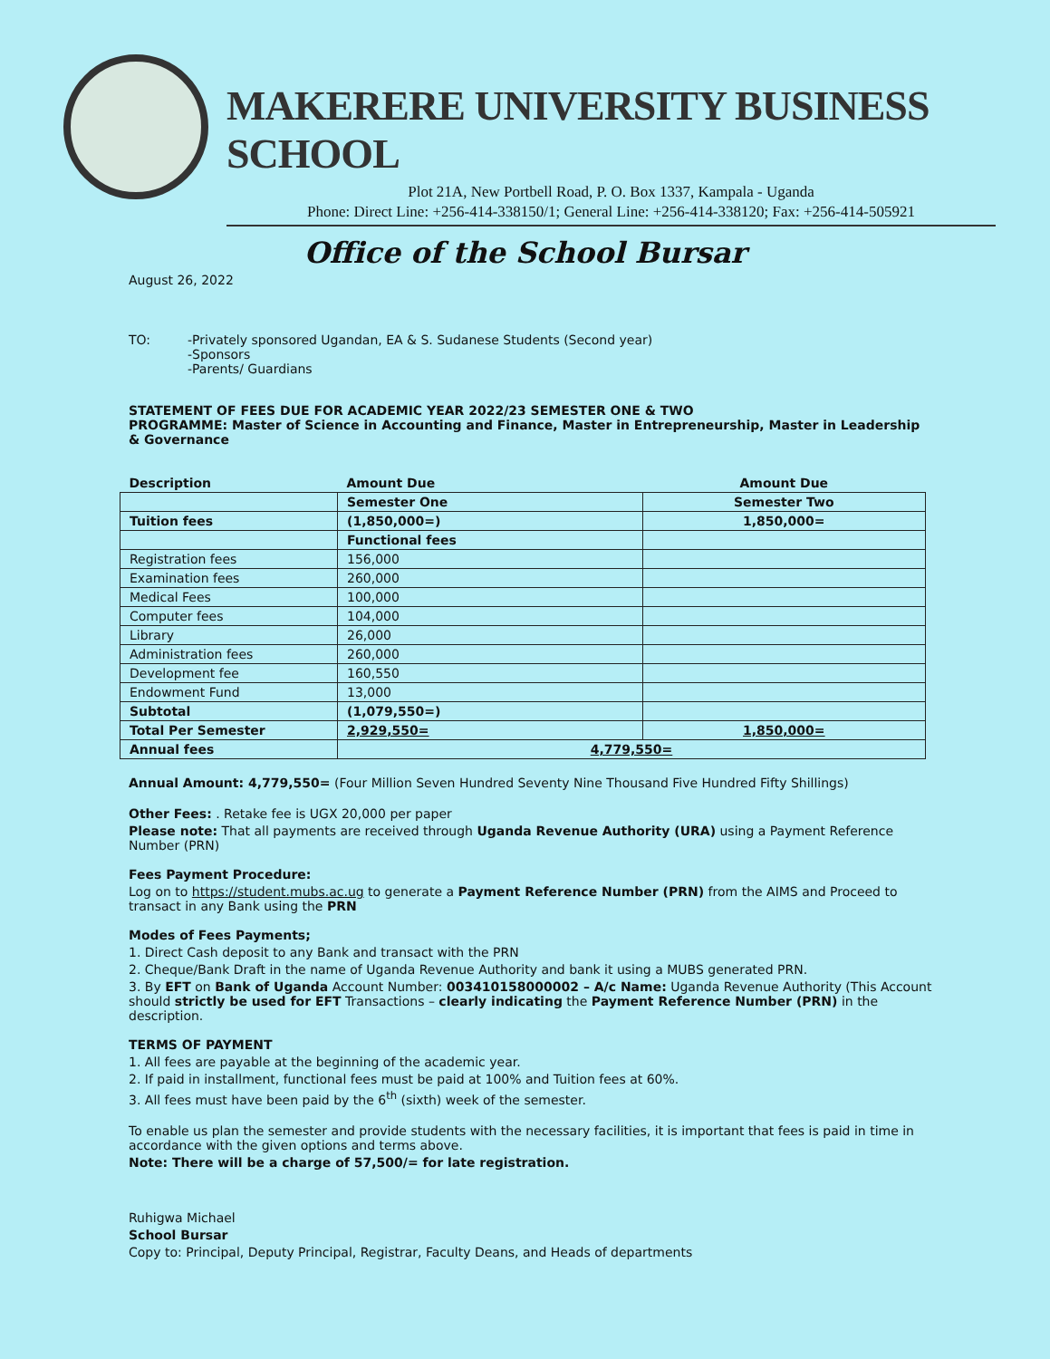MAKERERE UNIVERSITY BUSINESS SCHOOL
Plot 21A, New Portbell Road, P. O. Box 1337, Kampala - Uganda
Phone: Direct Line: +256-414-338150/1; General Line: +256-414-338120; Fax: +256-414-505921
Office of the School Bursar
August 26, 2022
TO: -Privately sponsored Ugandan, EA & S. Sudanese Students (Second year)
-Sponsors
-Parents/ Guardians
STATEMENT OF FEES DUE FOR ACADEMIC YEAR 2022/23 SEMESTER ONE & TWO
PROGRAMME: Master of Science in Accounting and Finance, Master in Entrepreneurship, Master in Leadership & Governance
| Description | Amount Due | Amount Due |
| | Semester One | Semester Two |
| Tuition fees | (1,850,000=) | 1,850,000= |
| | Functional fees | |
| Registration fees | 156,000 | |
| Examination fees | 260,000 | |
| Medical Fees | 100,000 | |
| Computer fees | 104,000 | |
| Library | 26,000 | |
| Administration fees | 260,000 | |
| Development fee | 160,550 | |
| Endowment Fund | 13,000 | |
| Subtotal | (1,079,550=) | |
| Total Per Semester | 2,929,550= | 1,850,000= |
| Annual fees | 4,779,550= | |
Annual Amount: 4,779,550= (Four Million Seven Hundred Seventy Nine Thousand Five Hundred Fifty Shillings)
Other Fees: . Retake fee is UGX 20,000 per paper
Please note: That all payments are received through Uganda Revenue Authority (URA) using a Payment Reference Number (PRN)
Fees Payment Procedure:
Log on to https://student.mubs.ac.ug to generate a Payment Reference Number (PRN) from the AIMS and Proceed to transact in any Bank using the PRN
Modes of Fees Payments;
1. Direct Cash deposit to any Bank and transact with the PRN
2. Cheque/Bank Draft in the name of Uganda Revenue Authority and bank it using a MUBS generated PRN.
3. By EFT on Bank of Uganda Account Number: 003410158000002 – A/c Name: Uganda Revenue Authority (This Account should strictly be used for EFT Transactions – clearly indicating the Payment Reference Number (PRN) in the description.
TERMS OF PAYMENT
1. All fees are payable at the beginning of the academic year.
2. If paid in installment, functional fees must be paid at 100% and Tuition fees at 60%.
3. All fees must have been paid by the 6<sup>th</sup> (sixth) week of the semester.
To enable us plan the semester and provide students with the necessary facilities, it is important that fees is paid in time in accordance with the given options and terms above.
Note: There will be a charge of 57,500/= for late registration.
Ruhigwa Michael
School Bursar
Copy to: Principal, Deputy Principal, Registrar, Faculty Deans, and Heads of departments